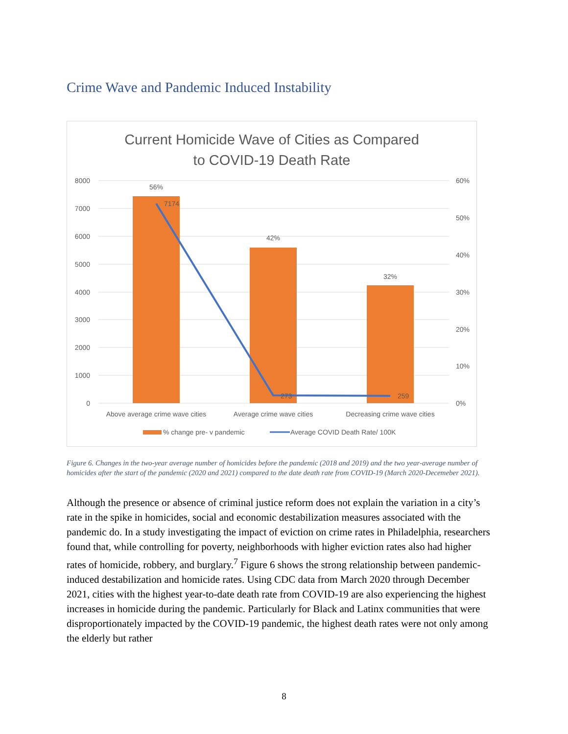Crime Wave and Pandemic Induced Instability
Current Homicide Wave of Cities as Compared
to COVID-19 Death Rate
8000
7000
6000
5000
4000
3000
2000
1000
0
60%
50%
40%
30%
20%
10%
0%
56%
42%
32%
7174
273
259
Above average crime wave cities
Average crime wave cities
Decreasing crime wave cities
% change pre- v pandemic
Average COVID Death Rate/ 100K
Figure 6. Changes in the two-year average number of homicides before the pandemic (2018 and 2019) and the two year-average number of homicides after the start of the pandemic (2020 and 2021) compared to the date death rate from COVID-19 (March 2020-Decemeber 2021).
Although the presence or absence of criminal justice reform does not explain the variation in a city’s rate in the spike in homicides, social and economic destabilization measures associated with the pandemic do. In a study investigating the impact of eviction on crime rates in Philadelphia, researchers found that, while controlling for poverty, neighborhoods with higher eviction rates also had higher rates of homicide, robbery, and burglary.<sup>7</sup> Figure 6 shows the strong relationship between pandemic-induced destabilization and homicide rates. Using CDC data from March 2020 through December 2021, cities with the highest year-to-date death rate from COVID-19 are also experiencing the highest increases in homicide during the pandemic. Particularly for Black and Latinx communities that were disproportionately impacted by the COVID-19 pandemic, the highest death rates were not only among the elderly but rather
8